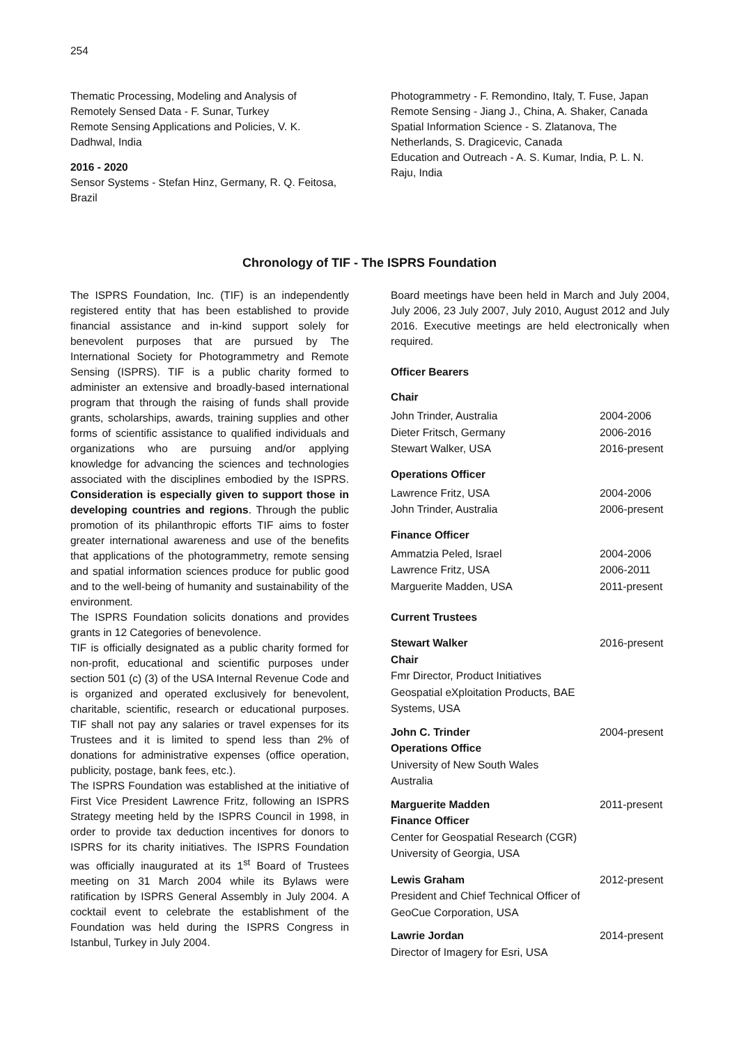254
Thematic Processing, Modeling and Analysis of Remotely Sensed Data - F. Sunar, Turkey
Remote Sensing Applications and Policies, V. K. Dadhwal, India
2016 - 2020
Sensor Systems - Stefan Hinz, Germany, R. Q. Feitosa, Brazil
Photogrammetry - F. Remondino, Italy, T. Fuse, Japan
Remote Sensing - Jiang J., China, A. Shaker, Canada
Spatial Information Science - S. Zlatanova, The Netherlands, S. Dragicevic, Canada
Education and Outreach - A. S. Kumar, India, P. L. N. Raju, India
Chronology of TIF - The ISPRS Foundation
The ISPRS Foundation, Inc. (TIF) is an independently registered entity that has been established to provide financial assistance and in-kind support solely for benevolent purposes that are pursued by The International Society for Photogrammetry and Remote Sensing (ISPRS). TIF is a public charity formed to administer an extensive and broadly-based international program that through the raising of funds shall provide grants, scholarships, awards, training supplies and other forms of scientific assistance to qualified individuals and organizations who are pursuing and/or applying knowledge for advancing the sciences and technologies associated with the disciplines embodied by the ISPRS. Consideration is especially given to support those in developing countries and regions. Through the public promotion of its philanthropic efforts TIF aims to foster greater international awareness and use of the benefits that applications of the photogrammetry, remote sensing and spatial information sciences produce for public good and to the well-being of humanity and sustainability of the environment.
The ISPRS Foundation solicits donations and provides grants in 12 Categories of benevolence.
TIF is officially designated as a public charity formed for non-profit, educational and scientific purposes under section 501 (c) (3) of the USA Internal Revenue Code and is organized and operated exclusively for benevolent, charitable, scientific, research or educational purposes. TIF shall not pay any salaries or travel expenses for its Trustees and it is limited to spend less than 2% of donations for administrative expenses (office operation, publicity, postage, bank fees, etc.).
The ISPRS Foundation was established at the initiative of First Vice President Lawrence Fritz, following an ISPRS Strategy meeting held by the ISPRS Council in 1998, in order to provide tax deduction incentives for donors to ISPRS for its charity initiatives. The ISPRS Foundation was officially inaugurated at its 1<sup>st</sup> Board of Trustees meeting on 31 March 2004 while its Bylaws were ratification by ISPRS General Assembly in July 2004. A cocktail event to celebrate the establishment of the Foundation was held during the ISPRS Congress in Istanbul, Turkey in July 2004.
Board meetings have been held in March and July 2004, July 2006, 23 July 2007, July 2010, August 2012 and July 2016. Executive meetings are held electronically when required.
Officer Bearers
Chair
| John Trinder, Australia | 2004-2006 |
| Dieter Fritsch, Germany | 2006-2016 |
| Stewart Walker, USA | 2016-present |
Operations Officer
| Lawrence Fritz, USA | 2004-2006 |
| John Trinder, Australia | 2006-present |
Finance Officer
| Ammatzia Peled, Israel | 2004-2006 |
| Lawrence Fritz, USA | 2006-2011 |
| Marguerite Madden, USA | 2011-present |
Current Trustees
| Stewart Walker Chair Fmr Director, Product Initiatives Geospatial eXploitation Products, BAE Systems, USA | 2016-present |
| John C. Trinder Operations Office University of New South Wales Australia | 2004-present |
| Marguerite Madden Finance Officer Center for Geospatial Research (CGR) University of Georgia, USA | 2011-present |
| Lewis Graham President and Chief Technical Officer of GeoCue Corporation, USA | 2012-present |
| Lawrie Jordan Director of Imagery for Esri, USA | 2014-present |